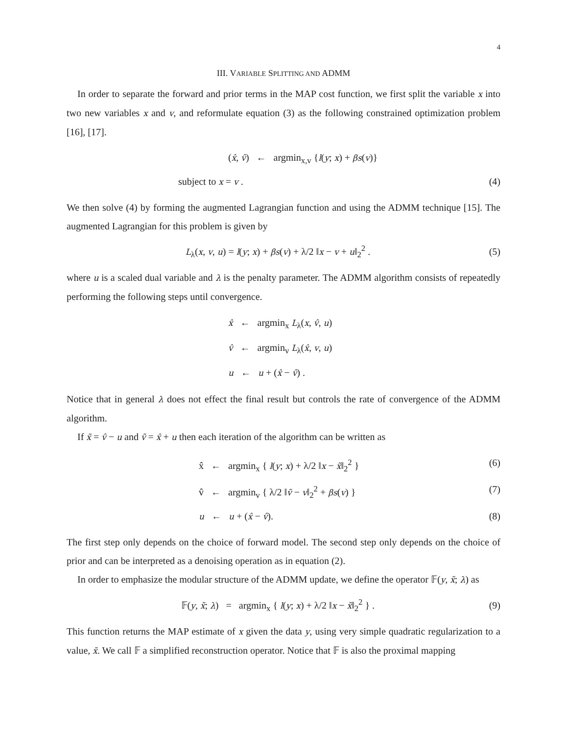4
III. VARIABLE SPLITTING AND ADMM
In order to separate the forward and prior terms in the MAP cost function, we first split the variable x into two new variables x and v, and reformulate equation (3) as the following constrained optimization problem [16], [17].
(x̂, v̂) ← argmin<sub>x,v</sub> {l(y; x) + βs(v)}
subject to x = v . (4)
We then solve (4) by forming the augmented Lagrangian function and using the ADMM technique [15]. The augmented Lagrangian for this problem is given by
L<sub>λ</sub>(x, v, u) = l(y; x) + βs(v) + λ/2 ‖x − v + u‖<sub>2</sub><sup>2</sup> . (5)
where u is a scaled dual variable and λ is the penalty parameter. The ADMM algorithm consists of repeatedly performing the following steps until convergence.
x̂ ← argmin<sub>x</sub> L<sub>λ</sub>(x, v̂, u)
v̂ ← argmin<sub>v</sub> L<sub>λ</sub>(x̂, v, u)
u ← u + (x̂ − v̂) .
Notice that in general λ does not effect the final result but controls the rate of convergence of the ADMM algorithm.
If x̃ = v̂ − u and ṽ = x̂ + u then each iteration of the algorithm can be written as
x̂ ← argmin<sub>x</sub> { l(y; x) + λ/2 ‖x − x̃‖<sub>2</sub><sup>2</sup> } (6)
v̂ ← argmin<sub>v</sub> { λ/2 ‖ṽ − v‖<sub>2</sub><sup>2</sup> + βs(v) } (7)
u ← u + (x̂ − v̂). (8)
The first step only depends on the choice of forward model. The second step only depends on the choice of prior and can be interpreted as a denoising operation as in equation (2).
In order to emphasize the modular structure of the ADMM update, we define the operator 𝔽(y, x̃; λ) as
𝔽(y, x̃; λ) = argmin<sub>x</sub> { l(y; x) + λ/2 ‖x − x̃‖<sub>2</sub><sup>2</sup> } . (9)
This function returns the MAP estimate of x given the data y, using very simple quadratic regularization to a value, x̃. We call 𝔽 a simplified reconstruction operator. Notice that 𝔽 is also the proximal mapping